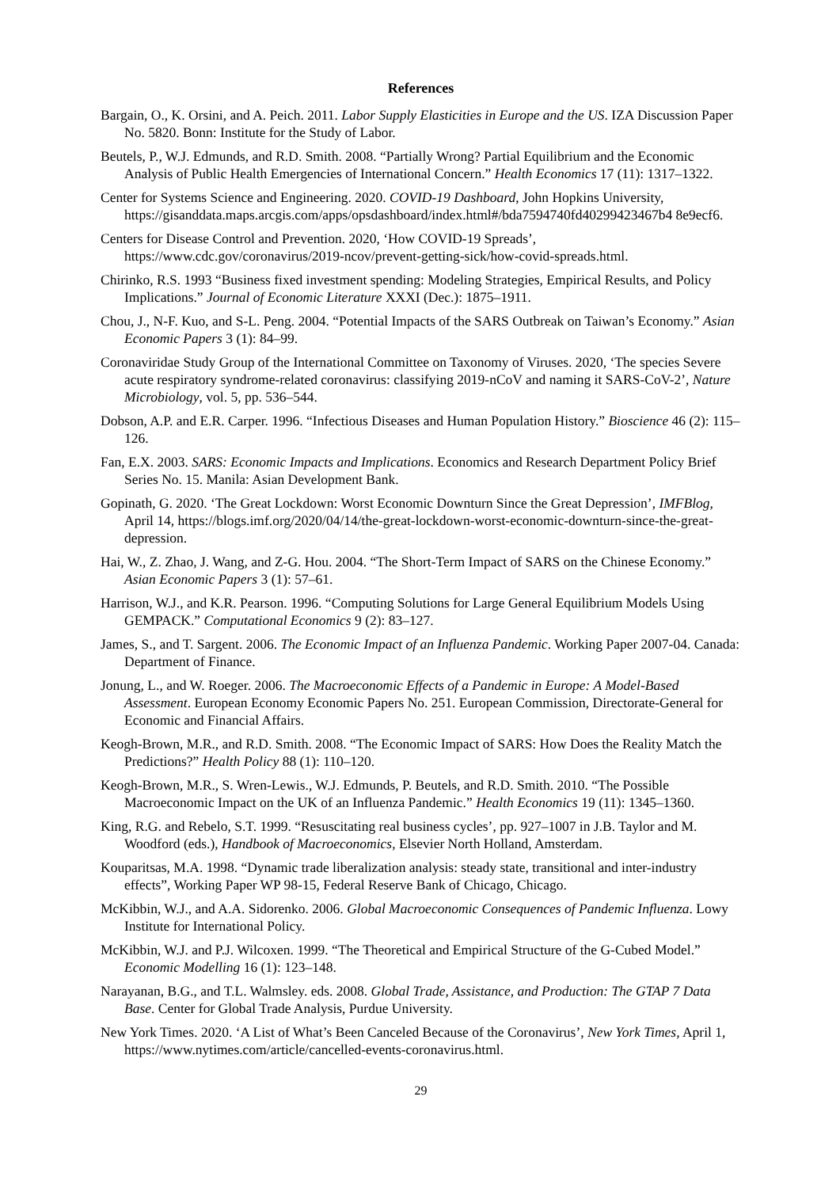References
Bargain, O., K. Orsini, and A. Peich. 2011. Labor Supply Elasticities in Europe and the US. IZA Discussion Paper No. 5820. Bonn: Institute for the Study of Labor.
Beutels, P., W.J. Edmunds, and R.D. Smith. 2008. “Partially Wrong? Partial Equilibrium and the Economic Analysis of Public Health Emergencies of International Concern.” Health Economics 17 (11): 1317–1322.
Center for Systems Science and Engineering. 2020. COVID-19 Dashboard, John Hopkins University, https://gisanddata.maps.arcgis.com/apps/opsdashboard/index.html#/bda7594740fd40299423467b4 8e9ecf6.
Centers for Disease Control and Prevention. 2020, ‘How COVID-19 Spreads’, https://www.cdc.gov/coronavirus/2019-ncov/prevent-getting-sick/how-covid-spreads.html.
Chirinko, R.S. 1993 “Business fixed investment spending: Modeling Strategies, Empirical Results, and Policy Implications.” Journal of Economic Literature XXXI (Dec.): 1875–1911.
Chou, J., N-F. Kuo, and S-L. Peng. 2004. “Potential Impacts of the SARS Outbreak on Taiwan’s Economy.” Asian Economic Papers 3 (1): 84–99.
Coronaviridae Study Group of the International Committee on Taxonomy of Viruses. 2020, ‘The species Severe acute respiratory syndrome-related coronavirus: classifying 2019-nCoV and naming it SARS-CoV-2’, Nature Microbiology, vol. 5, pp. 536–544.
Dobson, A.P. and E.R. Carper. 1996. “Infectious Diseases and Human Population History.” Bioscience 46 (2): 115–126.
Fan, E.X. 2003. SARS: Economic Impacts and Implications. Economics and Research Department Policy Brief Series No. 15. Manila: Asian Development Bank.
Gopinath, G. 2020. ‘The Great Lockdown: Worst Economic Downturn Since the Great Depression’, IMFBlog, April 14, https://blogs.imf.org/2020/04/14/the-great-lockdown-worst-economic-downturn-since-the-great-depression.
Hai, W., Z. Zhao, J. Wang, and Z-G. Hou. 2004. “The Short-Term Impact of SARS on the Chinese Economy.” Asian Economic Papers 3 (1): 57–61.
Harrison, W.J., and K.R. Pearson. 1996. “Computing Solutions for Large General Equilibrium Models Using GEMPACK.” Computational Economics 9 (2): 83–127.
James, S., and T. Sargent. 2006. The Economic Impact of an Influenza Pandemic. Working Paper 2007-04. Canada: Department of Finance.
Jonung, L., and W. Roeger. 2006. The Macroeconomic Effects of a Pandemic in Europe: A Model-Based Assessment. European Economy Economic Papers No. 251. European Commission, Directorate-General for Economic and Financial Affairs.
Keogh-Brown, M.R., and R.D. Smith. 2008. “The Economic Impact of SARS: How Does the Reality Match the Predictions?” Health Policy 88 (1): 110–120.
Keogh-Brown, M.R., S. Wren-Lewis., W.J. Edmunds, P. Beutels, and R.D. Smith. 2010. “The Possible Macroeconomic Impact on the UK of an Influenza Pandemic.” Health Economics 19 (11): 1345–1360.
King, R.G. and Rebelo, S.T. 1999. “Resuscitating real business cycles’, pp. 927–1007 in J.B. Taylor and M. Woodford (eds.), Handbook of Macroeconomics, Elsevier North Holland, Amsterdam.
Kouparitsas, M.A. 1998. “Dynamic trade liberalization analysis: steady state, transitional and inter-industry effects”, Working Paper WP 98-15, Federal Reserve Bank of Chicago, Chicago.
McKibbin, W.J., and A.A. Sidorenko. 2006. Global Macroeconomic Consequences of Pandemic Influenza. Lowy Institute for International Policy.
McKibbin, W.J. and P.J. Wilcoxen. 1999. “The Theoretical and Empirical Structure of the G-Cubed Model.” Economic Modelling 16 (1): 123–148.
Narayanan, B.G., and T.L. Walmsley. eds. 2008. Global Trade, Assistance, and Production: The GTAP 7 Data Base. Center for Global Trade Analysis, Purdue University.
New York Times. 2020. ‘A List of What’s Been Canceled Because of the Coronavirus’, New York Times, April 1, https://www.nytimes.com/article/cancelled-events-coronavirus.html.
29